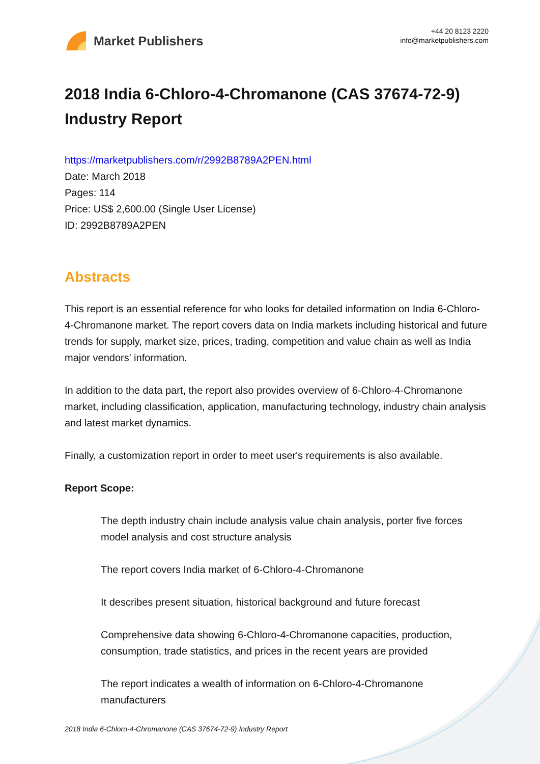Market Publishers
+44 20 8123 2220
info@marketpublishers.com
2018 India 6-Chloro-4-Chromanone (CAS 37674-72-9) Industry Report
https://marketpublishers.com/r/2992B8789A2PEN.html
Date: March 2018
Pages: 114
Price: US$ 2,600.00 (Single User License)
ID: 2992B8789A2PEN
Abstracts
This report is an essential reference for who looks for detailed information on India 6-Chloro-4-Chromanone market. The report covers data on India markets including historical and future trends for supply, market size, prices, trading, competition and value chain as well as India major vendors' information.
In addition to the data part, the report also provides overview of 6-Chloro-4-Chromanone market, including classification, application, manufacturing technology, industry chain analysis and latest market dynamics.
Finally, a customization report in order to meet user's requirements is also available.
Report Scope:
The depth industry chain include analysis value chain analysis, porter five forces model analysis and cost structure analysis
The report covers India market of 6-Chloro-4-Chromanone
It describes present situation, historical background and future forecast
Comprehensive data showing 6-Chloro-4-Chromanone capacities, production, consumption, trade statistics, and prices in the recent years are provided
The report indicates a wealth of information on 6-Chloro-4-Chromanone manufacturers
2018 India 6-Chloro-4-Chromanone (CAS 37674-72-9) Industry Report